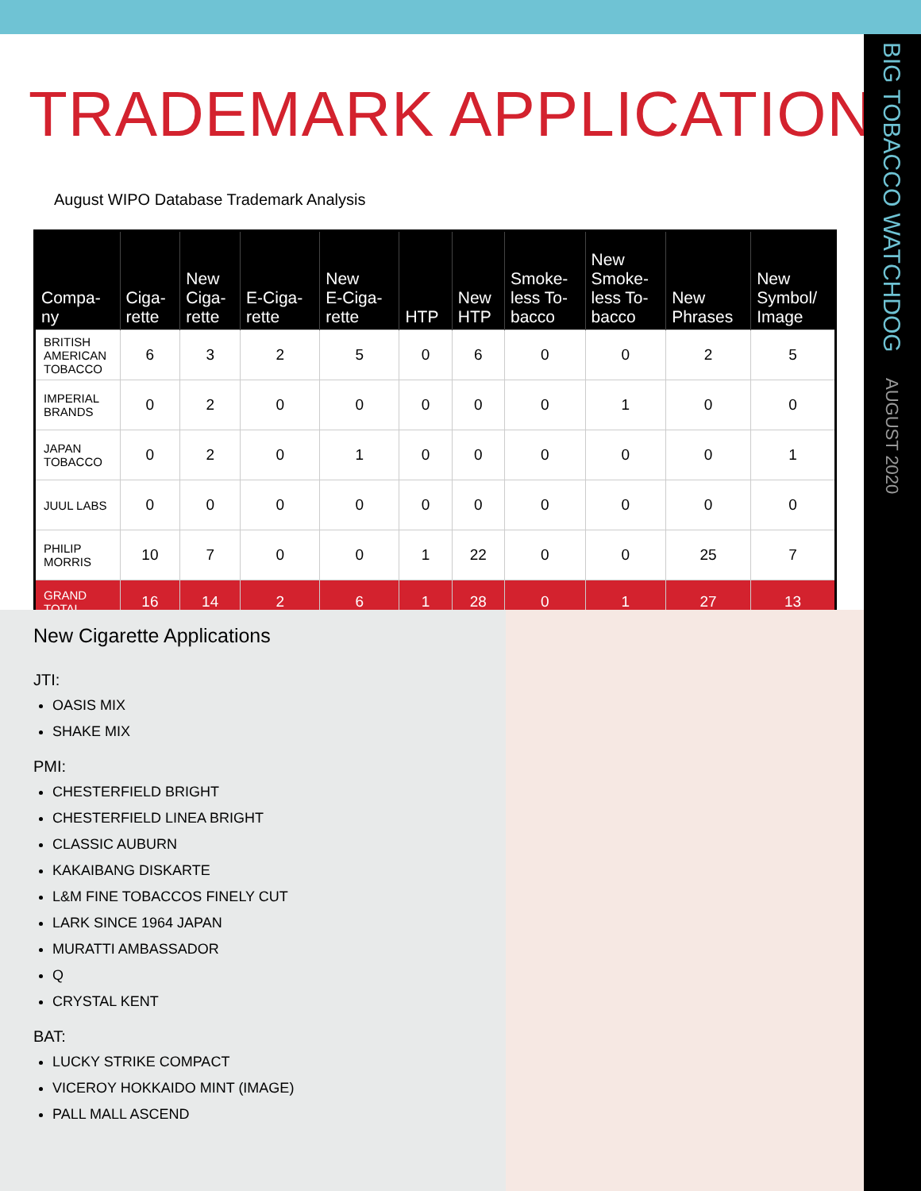BIG TOBACCO WATCHDOG AUGUST 2020
TRADEMARK APPLICATIONS
August WIPO Database Trademark Analysis
| Compa- ny | Ciga- rette | New Ciga- rette | E-Ciga- rette | New E-Ciga- rette | HTP | New HTP | Smoke- less To- bacco | New Smoke- less To- bacco | New Phrases | New Symbol/ Image |
| --- | --- | --- | --- | --- | --- | --- | --- | --- | --- | --- |
| BRITISH AMERICAN TOBACCO | 6 | 3 | 2 | 5 | 0 | 6 | 0 | 0 | 2 | 5 |
| IMPERIAL BRANDS | 0 | 2 | 0 | 0 | 0 | 0 | 0 | 1 | 0 | 0 |
| JAPAN TOBACCO | 0 | 2 | 0 | 1 | 0 | 0 | 0 | 0 | 0 | 1 |
| JUUL LABS | 0 | 0 | 0 | 0 | 0 | 0 | 0 | 0 | 0 | 0 |
| PHILIP MORRIS | 10 | 7 | 0 | 0 | 1 | 22 | 0 | 0 | 25 | 7 |
| GRAND TOTAL | 16 | 14 | 2 | 6 | 1 | 28 | 0 | 1 | 27 | 13 |
New Cigarette Applications
JTI:
OASIS MIX
SHAKE MIX
PMI:
CHESTERFIELD BRIGHT
CHESTERFIELD LINEA BRIGHT
CLASSIC AUBURN
KAKAIBANG DISKARTE
L&M FINE TOBACCOS FINELY CUT
LARK SINCE 1964 JAPAN
MURATTI AMBASSADOR
Q
CRYSTAL KENT
BAT:
LUCKY STRIKE COMPACT
VICEROY HOKKAIDO MINT (IMAGE)
PALL MALL ASCEND